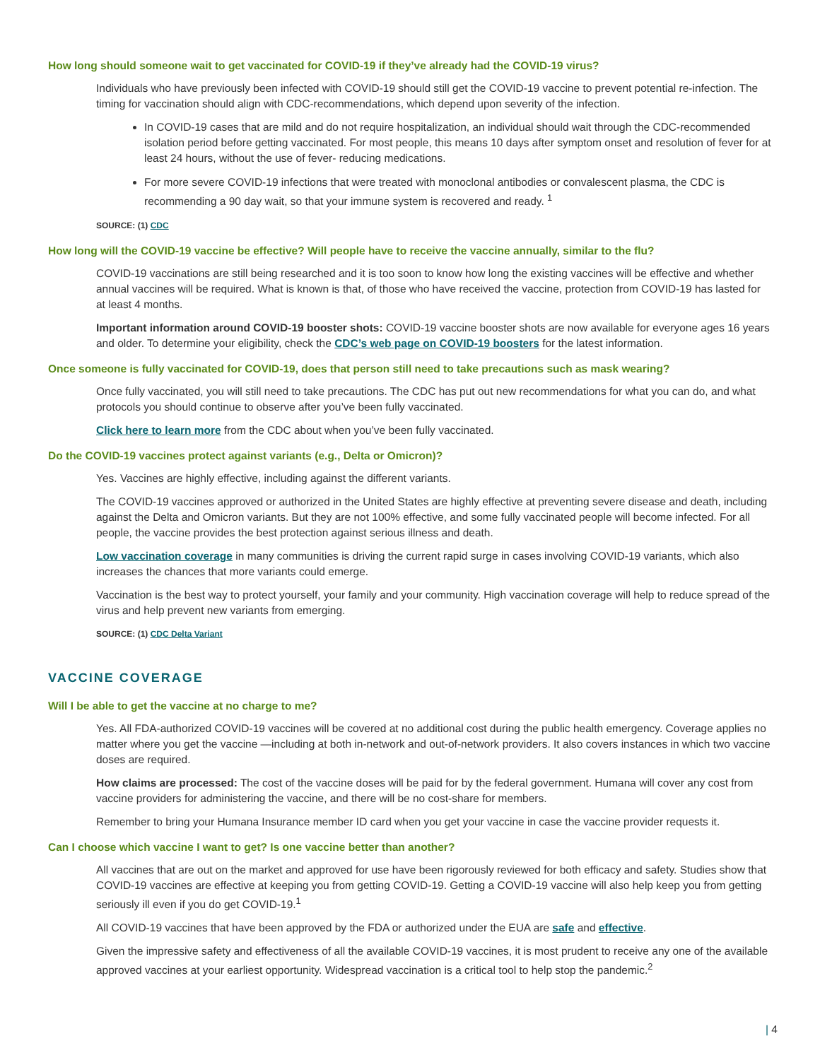How long should someone wait to get vaccinated for COVID-19 if they’ve already had the COVID-19 virus?
Individuals who have previously been infected with COVID-19 should still get the COVID-19 vaccine to prevent potential re-infection. The timing for vaccination should align with CDC-recommendations, which depend upon severity of the infection.
In COVID-19 cases that are mild and do not require hospitalization, an individual should wait through the CDC-recommended isolation period before getting vaccinated. For most people, this means 10 days after symptom onset and resolution of fever for at least 24 hours, without the use of fever- reducing medications.
For more severe COVID-19 infections that were treated with monoclonal antibodies or convalescent plasma, the CDC is recommending a 90 day wait, so that your immune system is recovered and ready. <sup>1</sup>
SOURCE: (1) CDC
How long will the COVID-19 vaccine be effective? Will people have to receive the vaccine annually, similar to the flu?
COVID-19 vaccinations are still being researched and it is too soon to know how long the existing vaccines will be effective and whether annual vaccines will be required. What is known is that, of those who have received the vaccine, protection from COVID-19 has lasted for at least 4 months.
Important information around COVID-19 booster shots: COVID-19 vaccine booster shots are now available for everyone ages 16 years and older. To determine your eligibility, check the CDC’s web page on COVID-19 boosters for the latest information.
Once someone is fully vaccinated for COVID-19, does that person still need to take precautions such as mask wearing?
Once fully vaccinated, you will still need to take precautions. The CDC has put out new recommendations for what you can do, and what protocols you should continue to observe after you’ve been fully vaccinated.
Click here to learn more from the CDC about when you’ve been fully vaccinated.
Do the COVID-19 vaccines protect against variants (e.g., Delta or Omicron)?
Yes. Vaccines are highly effective, including against the different variants.
The COVID-19 vaccines approved or authorized in the United States are highly effective at preventing severe disease and death, including against the Delta and Omicron variants. But they are not 100% effective, and some fully vaccinated people will become infected. For all people, the vaccine provides the best protection against serious illness and death.
Low vaccination coverage in many communities is driving the current rapid surge in cases involving COVID-19 variants, which also increases the chances that more variants could emerge.
Vaccination is the best way to protect yourself, your family and your community. High vaccination coverage will help to reduce spread of the virus and help prevent new variants from emerging.
SOURCE: (1) CDC Delta Variant
VACCINE COVERAGE
Will I be able to get the vaccine at no charge to me?
Yes. All FDA-authorized COVID-19 vaccines will be covered at no additional cost during the public health emergency. Coverage applies no matter where you get the vaccine —including at both in-network and out-of-network providers. It also covers instances in which two vaccine doses are required.
How claims are processed: The cost of the vaccine doses will be paid for by the federal government. Humana will cover any cost from vaccine providers for administering the vaccine, and there will be no cost-share for members.
Remember to bring your Humana Insurance member ID card when you get your vaccine in case the vaccine provider requests it.
Can I choose which vaccine I want to get? Is one vaccine better than another?
All vaccines that are out on the market and approved for use have been rigorously reviewed for both efficacy and safety. Studies show that COVID-19 vaccines are effective at keeping you from getting COVID-19. Getting a COVID-19 vaccine will also help keep you from getting seriously ill even if you do get COVID-19.<sup>1</sup>
All COVID-19 vaccines that have been approved by the FDA or authorized under the EUA are safe and effective.
Given the impressive safety and effectiveness of all the available COVID-19 vaccines, it is most prudent to receive any one of the available approved vaccines at your earliest opportunity. Widespread vaccination is a critical tool to help stop the pandemic.<sup>2</sup>
| 4